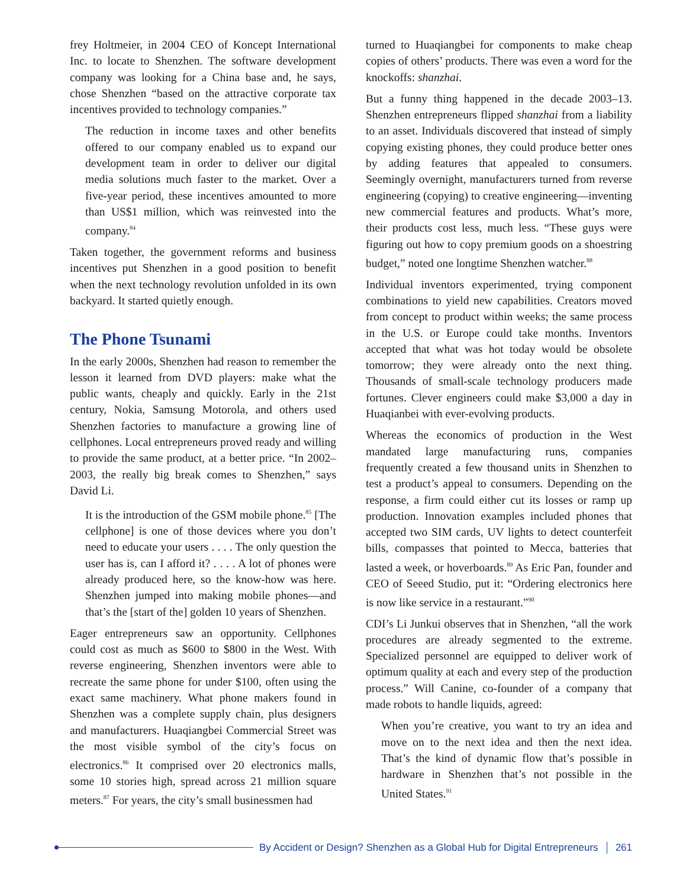frey Holtmeier, in 2004 CEO of Koncept International Inc. to locate to Shenzhen. The software development company was looking for a China base and, he says, chose Shenzhen “based on the attractive corporate tax incentives provided to technology companies.”
The reduction in income taxes and other benefits offered to our company enabled us to expand our development team in order to deliver our digital media solutions much faster to the market. Over a five-year period, these incentives amounted to more than US$1 million, which was reinvested into the company.<sup>84</sup>
Taken together, the government reforms and business incentives put Shenzhen in a good position to benefit when the next technology revolution unfolded in its own backyard. It started quietly enough.
The Phone Tsunami
In the early 2000s, Shenzhen had reason to remember the lesson it learned from DVD players: make what the public wants, cheaply and quickly. Early in the 21st century, Nokia, Samsung Motorola, and others used Shenzhen factories to manufacture a growing line of cellphones. Local entrepreneurs proved ready and willing to provide the same product, at a better price. “In 2002–2003, the really big break comes to Shenzhen,” says David Li.
It is the introduction of the GSM mobile phone.<sup>85</sup> [The cellphone] is one of those devices where you don’t need to educate your users . . . . The only question the user has is, can I afford it? . . . . A lot of phones were already produced here, so the know-how was here. Shenzhen jumped into making mobile phones—and that’s the [start of the] golden 10 years of Shenzhen.
Eager entrepreneurs saw an opportunity. Cellphones could cost as much as $600 to $800 in the West. With reverse engineering, Shenzhen inventors were able to recreate the same phone for under $100, often using the exact same machinery. What phone makers found in Shenzhen was a complete supply chain, plus designers and manufacturers. Huaqiangbei Commercial Street was the most visible symbol of the city’s focus on electronics.<sup>86</sup> It comprised over 20 electronics malls, some 10 stories high, spread across 21 million square meters.<sup>87</sup> For years, the city’s small businessmen had
turned to Huaqiangbei for components to make cheap copies of others’ products. There was even a word for the knockoffs: shanzhai.
But a funny thing happened in the decade 2003–13. Shenzhen entrepreneurs flipped shanzhai from a liability to an asset. Individuals discovered that instead of simply copying existing phones, they could produce better ones by adding features that appealed to consumers. Seemingly overnight, manufacturers turned from reverse engineering (copying) to creative engineering—inventing new commercial features and products. What’s more, their products cost less, much less. “These guys were figuring out how to copy premium goods on a shoestring budget,” noted one longtime Shenzhen watcher.<sup>88</sup>
Individual inventors experimented, trying component combinations to yield new capabilities. Creators moved from concept to product within weeks; the same process in the U.S. or Europe could take months. Inventors accepted that what was hot today would be obsolete tomorrow; they were already onto the next thing. Thousands of small-scale technology producers made fortunes. Clever engineers could make $3,000 a day in Huaqianbei with ever-evolving products.
Whereas the economics of production in the West mandated large manufacturing runs, companies frequently created a few thousand units in Shenzhen to test a product’s appeal to consumers. Depending on the response, a firm could either cut its losses or ramp up production. Innovation examples included phones that accepted two SIM cards, UV lights to detect counterfeit bills, compasses that pointed to Mecca, batteries that lasted a week, or hoverboards.<sup>89</sup> As Eric Pan, founder and CEO of Seeed Studio, put it: “Ordering electronics here is now like service in a restaurant.”<sup>90</sup>
CDI’s Li Junkui observes that in Shenzhen, “all the work procedures are already segmented to the extreme. Specialized personnel are equipped to deliver work of optimum quality at each and every step of the production process.” Will Canine, co-founder of a company that made robots to handle liquids, agreed:
When you’re creative, you want to try an idea and move on to the next idea and then the next idea. That’s the kind of dynamic flow that’s possible in hardware in Shenzhen that’s not possible in the United States.<sup>91</sup>
By Accident or Design? Shenzhen as a Global Hub for Digital Entrepreneurs
261